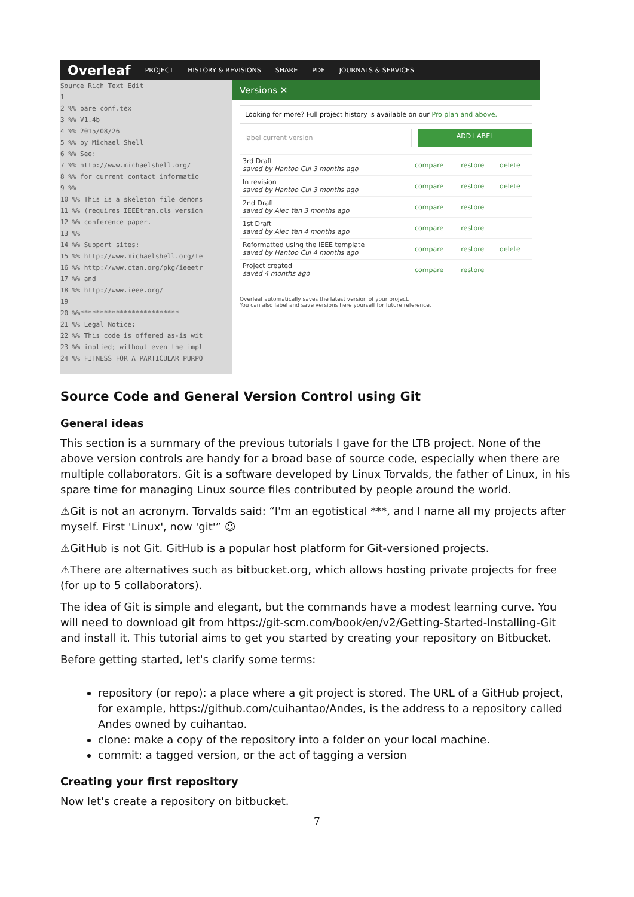Overleaf PROJECT HISTORY & REVISIONS SHARE PDF JOURNALS & SERVICES
Source Rich Text Edit
1
2 %% bare_conf.tex
3 %% V1.4b
4 %% 2015/08/26
5 %% by Michael Shell
6 %% See:
7 %% http://www.michaelshell.org/
8 %% for current contact informatio
9 %%
10 %% This is a skeleton file demons
11 %% (requires IEEEtran.cls version
12 %% conference paper.
13 %%
14 %% Support sites:
15 %% http://www.michaelshell.org/te
16 %% http://www.ctan.org/pkg/ieeetr
17 %% and
18 %% http://www.ieee.org/
19
20 %%*************************
21 %% Legal Notice:
22 %% This code is offered as-is wit
23 %% implied; without even the impl
24 %% FITNESS FOR A PARTICULAR PURPO
Versions ✕
Looking for more? Full project history is available on our Pro plan and above.
label current version ADD LABEL
| 3rd Draft saved by Hantoo Cui 3 months ago | compare | restore | delete |
| In revision saved by Hantoo Cui 3 months ago | compare | restore | delete |
| 2nd Draft saved by Alec Yen 3 months ago | compare | restore | |
| 1st Draft saved by Alec Yen 4 months ago | compare | restore | |
| Reformatted using the IEEE template saved by Hantoo Cui 4 months ago | compare | restore | delete |
| Project created saved 4 months ago | compare | restore | |
Overleaf automatically saves the latest version of your project.
You can also label and save versions here yourself for future reference.
Source Code and General Version Control using Git
General ideas
This section is a summary of the previous tutorials I gave for the LTB project. None of the above version controls are handy for a broad base of source code, especially when there are multiple collaborators. Git is a software developed by Linux Torvalds, the father of Linux, in his spare time for managing Linux source files contributed by people around the world.
⚠Git is not an acronym. Torvalds said: “I'm an egotistical ***, and I name all my projects after myself. First 'Linux', now 'git'” ☺
⚠GitHub is not Git. GitHub is a popular host platform for Git-versioned projects.
⚠There are alternatives such as bitbucket.org, which allows hosting private projects for free (for up to 5 collaborators).
The idea of Git is simple and elegant, but the commands have a modest learning curve. You will need to download git from https://git-scm.com/book/en/v2/Getting-Started-Installing-Git and install it. This tutorial aims to get you started by creating your repository on Bitbucket.
Before getting started, let's clarify some terms:
repository (or repo): a place where a git project is stored. The URL of a GitHub project, for example, https://github.com/cuihantao/Andes, is the address to a repository called Andes owned by cuihantao.
clone: make a copy of the repository into a folder on your local machine.
commit: a tagged version, or the act of tagging a version
Creating your first repository
Now let's create a repository on bitbucket.
7